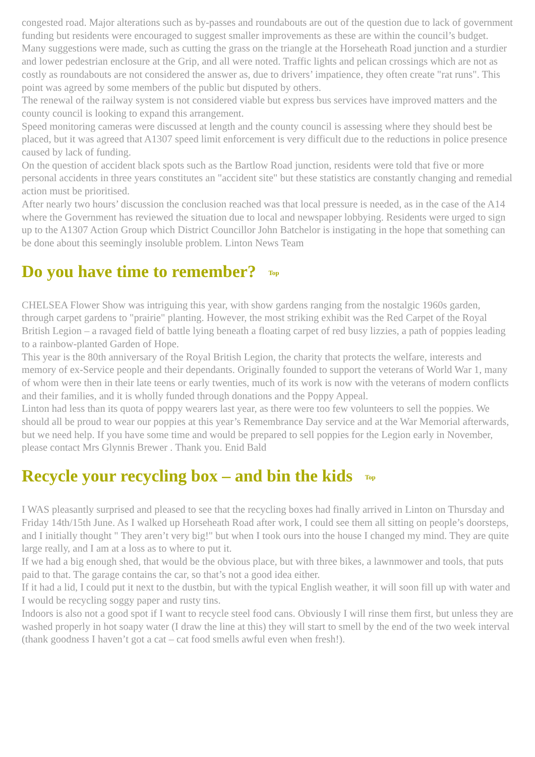congested road. Major alterations such as by-passes and roundabouts are out of the question due to lack of government funding but residents were encouraged to suggest smaller improvements as these are within the council’s budget.
Many suggestions were made, such as cutting the grass on the triangle at the Horseheath Road junction and a sturdier and lower pedestrian enclosure at the Grip, and all were noted. Traffic lights and pelican crossings which are not as costly as roundabouts are not considered the answer as, due to drivers’ impatience, they often create "rat runs". This point was agreed by some members of the public but disputed by others.
The renewal of the railway system is not considered viable but express bus services have improved matters and the county council is looking to expand this arrangement.
Speed monitoring cameras were discussed at length and the county council is assessing where they should best be placed, but it was agreed that A1307 speed limit enforcement is very difficult due to the reductions in police presence caused by lack of funding.
On the question of accident black spots such as the Bartlow Road junction, residents were told that five or more personal accidents in three years constitutes an "accident site" but these statistics are constantly changing and remedial action must be prioritised.
After nearly two hours’ discussion the conclusion reached was that local pressure is needed, as in the case of the A14 where the Government has reviewed the situation due to local and newspaper lobbying. Residents were urged to sign up to the A1307 Action Group which District Councillor John Batchelor is instigating in the hope that something can be done about this seemingly insoluble problem. Linton News Team
Do you have time to remember? Top
CHELSEA Flower Show was intriguing this year, with show gardens ranging from the nostalgic 1960s garden, through carpet gardens to "prairie" planting. However, the most striking exhibit was the Red Carpet of the Royal British Legion – a ravaged field of battle lying beneath a floating carpet of red busy lizzies, a path of poppies leading to a rainbow-planted Garden of Hope.
This year is the 80th anniversary of the Royal British Legion, the charity that protects the welfare, interests and memory of ex-Service people and their dependants. Originally founded to support the veterans of World War 1, many of whom were then in their late teens or early twenties, much of its work is now with the veterans of modern conflicts and their families, and it is wholly funded through donations and the Poppy Appeal.
Linton had less than its quota of poppy wearers last year, as there were too few volunteers to sell the poppies. We should all be proud to wear our poppies at this year’s Remembrance Day service and at the War Memorial afterwards, but we need help. If you have some time and would be prepared to sell poppies for the Legion early in November, please contact Mrs Glynnis Brewer . Thank you. Enid Bald
Recycle your recycling box – and bin the kids Top
I WAS pleasantly surprised and pleased to see that the recycling boxes had finally arrived in Linton on Thursday and Friday 14th/15th June. As I walked up Horseheath Road after work, I could see them all sitting on people’s doorsteps, and I initially thought " They aren’t very big!" but when I took ours into the house I changed my mind. They are quite large really, and I am at a loss as to where to put it.
If we had a big enough shed, that would be the obvious place, but with three bikes, a lawnmower and tools, that puts paid to that. The garage contains the car, so that’s not a good idea either.
If it had a lid, I could put it next to the dustbin, but with the typical English weather, it will soon fill up with water and I would be recycling soggy paper and rusty tins.
Indoors is also not a good spot if I want to recycle steel food cans. Obviously I will rinse them first, but unless they are washed properly in hot soapy water (I draw the line at this) they will start to smell by the end of the two week interval (thank goodness I haven’t got a cat – cat food smells awful even when fresh!).